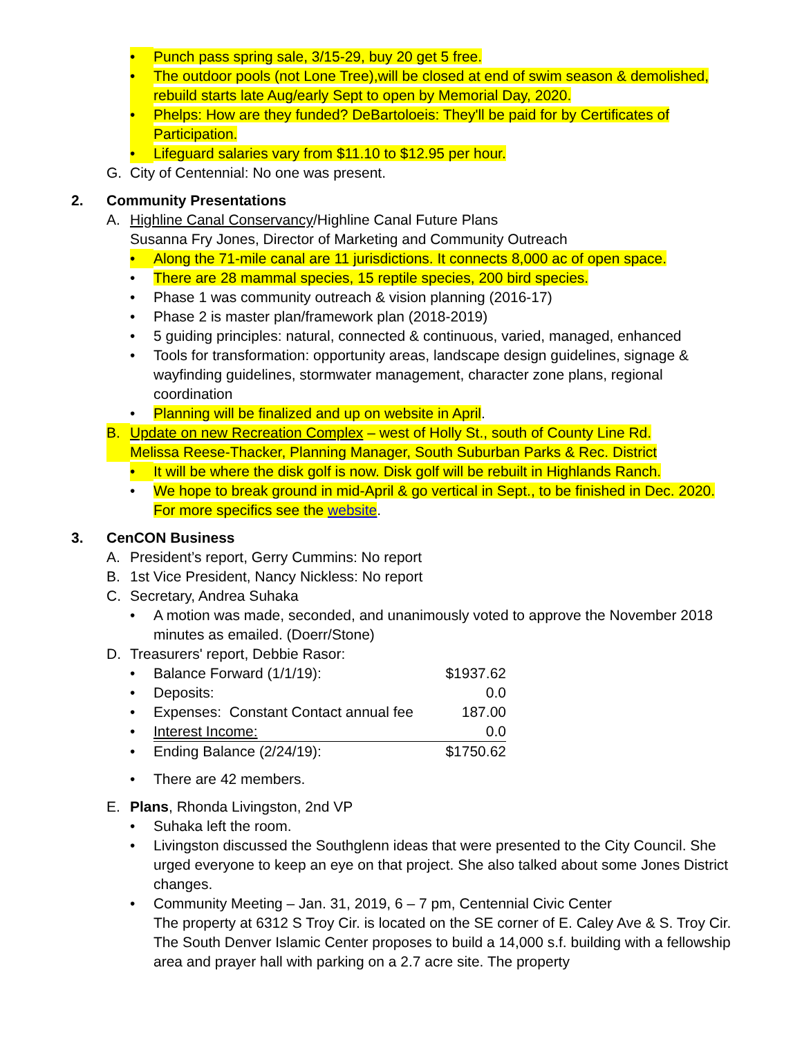• Punch pass spring sale, 3/15-29, buy 20 get 5 free.
• The outdoor pools (not Lone Tree),will be closed at end of swim season & demolished, rebuild starts late Aug/early Sept to open by Memorial Day, 2020.
• Phelps: How are they funded? DeBartoloeis: They'll be paid for by Certificates of Participation.
• Lifeguard salaries vary from $11.10 to $12.95 per hour.
G. City of Centennial: No one was present.
2. Community Presentations
A. Highline Canal Conservancy/Highline Canal Future Plans
Susanna Fry Jones, Director of Marketing and Community Outreach
• Along the 71-mile canal are 11 jurisdictions. It connects 8,000 ac of open space.
• There are 28 mammal species, 15 reptile species, 200 bird species.
• Phase 1 was community outreach & vision planning (2016-17)
• Phase 2 is master plan/framework plan (2018-2019)
• 5 guiding principles: natural, connected & continuous, varied, managed, enhanced
• Tools for transformation: opportunity areas, landscape design guidelines, signage & wayfinding guidelines, stormwater management, character zone plans, regional coordination
• Planning will be finalized and up on website in April.
B. Update on new Recreation Complex – west of Holly St., south of County Line Rd.
Melissa Reese-Thacker, Planning Manager, South Suburban Parks & Rec. District
• It will be where the disk golf is now. Disk golf will be rebuilt in Highlands Ranch.
• We hope to break ground in mid-April & go vertical in Sept., to be finished in Dec. 2020. For more specifics see the website.
3. CenCON Business
A. President’s report, Gerry Cummins: No report
B. 1st Vice President, Nancy Nickless: No report
C. Secretary, Andrea Suhaka
• A motion was made, seconded, and unanimously voted to approve the November 2018 minutes as emailed. (Doerr/Stone)
D. Treasurers' report, Debbie Rasor:
| • | Balance Forward (1/1/19): | $1937.62 |
| • | Deposits: | 0.0 |
| • | Expenses: Constant Contact annual fee | 187.00 |
| • | Interest Income: | 0.0 |
| • | Ending Balance (2/24/19): | $1750.62 |
• There are 42 members.
E. Plans, Rhonda Livingston, 2nd VP
• Suhaka left the room.
• Livingston discussed the Southglenn ideas that were presented to the City Council. She urged everyone to keep an eye on that project. She also talked about some Jones District changes.
• Community Meeting – Jan. 31, 2019, 6 – 7 pm, Centennial Civic Center
The property at 6312 S Troy Cir. is located on the SE corner of E. Caley Ave & S. Troy Cir. The South Denver Islamic Center proposes to build a 14,000 s.f. building with a fellowship area and prayer hall with parking on a 2.7 acre site. The property